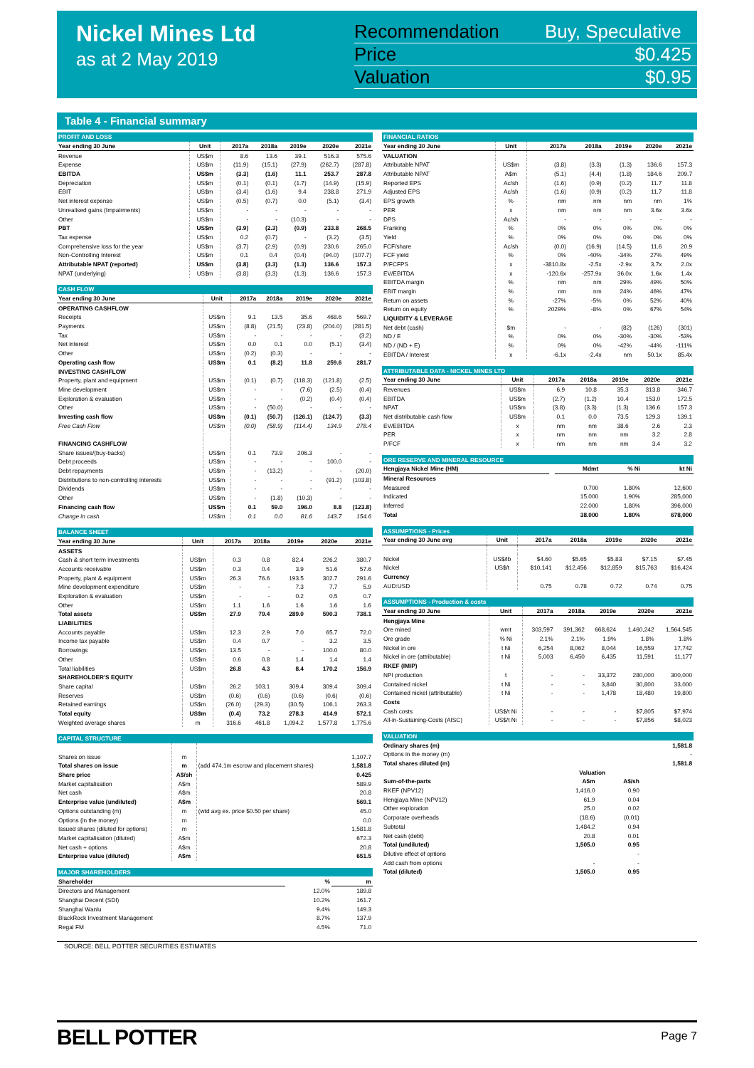Nickel Mines Ltd
as at 2 May 2019
| Recommendation | Buy, Speculative |
| Price | $0.425 |
| Valuation | $0.95 |
Table 4 - Financial summary
| PROFIT AND LOSS | | | | | | |
| Year ending 30 June | Unit | 2017a | 2018a | 2019e | 2020e | 2021e |
| Revenue | US$m | 8.6 | 13.6 | 39.1 | 516.3 | 575.6 |
| Expense | US$m | (11.9) | (15.1) | (27.9) | (262.7) | (287.8) |
| EBITDA | US$m | (3.3) | (1.6) | 11.1 | 253.7 | 287.8 |
| Depreciation | US$m | (0.1) | (0.1) | (1.7) | (14.9) | (15.9) |
| EBIT | US$m | (3.4) | (1.6) | 9.4 | 238.8 | 271.9 |
| Net interest expense | US$m | (0.5) | (0.7) | 0.0 | (5.1) | (3.4) |
| Unrealised gains (Impairments) | US$m | - | - | - | - | - |
| Other | US$m | - | - | (10.3) | - | - |
| PBT | US$m | (3.9) | (2.3) | (0.9) | 233.8 | 268.5 |
| Tax expense | US$m | 0.2 | (0.7) | - | (3.2) | (3.5) |
| Comprehensive loss for the year | US$m | (3.7) | (2.9) | (0.9) | 230.6 | 265.0 |
| Non-Controlling Interest | US$m | 0.1 | 0.4 | (0.4) | (94.0) | (107.7) |
| Attributable NPAT (reported) | US$m | (3.8) | (3.3) | (1.3) | 136.6 | 157.3 |
| NPAT (underlying) | US$m | (3.8) | (3.3) | (1.3) | 136.6 | 157.3 |
| CASH FLOW | | | | | | |
| Year ending 30 June | Unit | 2017a | 2018a | 2019e | 2020e | 2021e |
| OPERATING CASHFLOW | | | | | | |
| Receipts | US$m | 9.1 | 13.5 | 35.6 | 468.6 | 569.7 |
| Payments | US$m | (8.8) | (21.5) | (23.8) | (204.0) | (281.5) |
| Tax | US$m | - | - | - | - | (3.2) |
| Net interest | US$m | 0.0 | 0.1 | 0.0 | (5.1) | (3.4) |
| Other | US$m | (0.2) | (0.3) | - | - | - |
| Operating cash flow | US$m | 0.1 | (8.2) | 11.8 | 259.6 | 281.7 |
| INVESTING CASHFLOW | | | | | | |
| Property, plant and equipment | US$m | (0.1) | (0.7) | (118.3) | (121.8) | (2.5) |
| Mine development | US$m | - | - | (7.6) | (2.5) | (0.4) |
| Exploration & evaluation | US$m | - | - | (0.2) | (0.4) | (0.4) |
| Other | US$m | - | (50.0) | - | - | - |
| Investing cash flow | US$m | (0.1) | (50.7) | (126.1) | (124.7) | (3.3) |
| Free Cash Flow | US$m | (0.0) | (58.9) | (114.4) | 134.9 | 278.4 |
| FINANCING CASHFLOW | | | | | | |
| Share issues/(buy-backs) | US$m | 0.1 | 73.9 | 206.3 | - | - |
| Debt proceeds | US$m | - | - | - | 100.0 | - |
| Debt repayments | US$m | - | (13.2) | - | - | (20.0) |
| Distributions to non-controlling interests | US$m | - | - | - | (91.2) | (103.8) |
| Dividends | US$m | - | - | - | - | - |
| Other | US$m | - | (1.8) | (10.3) | - | - |
| Financing cash flow | US$m | 0.1 | 59.0 | 196.0 | 8.8 | (123.8) |
| Change in cash | US$m | 0.1 | 0.0 | 81.6 | 143.7 | 154.6 |
| BALANCE SHEET | | | | | | |
| Year ending 30 June | Unit | 2017a | 2018a | 2019e | 2020e | 2021e |
| ASSETS | | | | | | |
| Cash & short term investments | US$m | 0.3 | 0.8 | 82.4 | 226.2 | 380.7 |
| Accounts receivable | US$m | 0.3 | 0.4 | 3.9 | 51.6 | 57.6 |
| Property, plant & equipment | US$m | 26.3 | 76.6 | 193.5 | 302.7 | 291.6 |
| Mine development expenditure | US$m | - | - | 7.3 | 7.7 | 5.9 |
| Exploration & evaluation | US$m | - | - | 0.2 | 0.5 | 0.7 |
| Other | US$m | 1.1 | 1.6 | 1.6 | 1.6 | 1.6 |
| Total assets | US$m | 27.9 | 79.4 | 289.0 | 590.3 | 738.1 |
| LIABILITIES | | | | | | |
| Accounts payable | US$m | 12.3 | 2.9 | 7.0 | 65.7 | 72.0 |
| Income tax payable | US$m | 0.4 | 0.7 | - | 3.2 | 3.5 |
| Borrowings | US$m | 13.5 | - | - | 100.0 | 80.0 |
| Other | US$m | 0.6 | 0.8 | 1.4 | 1.4 | 1.4 |
| Total liabilities | US$m | 26.8 | 4.3 | 8.4 | 170.2 | 156.9 |
| SHAREHOLDER'S EQUITY | | | | | | |
| Share capital | US$m | 26.2 | 103.1 | 309.4 | 309.4 | 309.4 |
| Reserves | US$m | (0.6) | (0.6) | (0.6) | (0.6) | (0.6) |
| Retained earnings | US$m | (26.0) | (29.3) | (30.5) | 106.1 | 263.3 |
| Total equity | US$m | (0.4) | 73.2 | 278.3 | 414.9 | 572.1 |
| Weighted average shares | m | 316.6 | 461.8 | 1,094.2 | 1,577.8 | 1,775.6 |
| CAPITAL STRUCTURE | | | |
| Shares on issue | m | | 1,107.7 |
| Total shares on issue | m | (add 474.1m escrow and placement shares) | 1,581.8 |
| Share price | A$/sh | | 0.425 |
| Market capitalisation | A$m | | 589.9 |
| Net cash | A$m | | 20.8 |
| Enterprise value (undiluted) | A$m | | 569.1 |
| Options outstanding (m) | m | (wtd avg ex. price $0.50 per share) | 45.0 |
| Options (in the money) | m | | 0.0 |
| Issued shares (diluted for options) | m | | 1,581.8 |
| Market capitalisation (diluted) | A$m | | 672.3 |
| Net cash + options | A$m | | 20.8 |
| Enterprise value (diluted) | A$m | | 651.5 |
| MAJOR SHAREHOLDERS | | |
| Shareholder | % | m |
| Directors and Management | 12.0% | 189.8 |
| Shanghai Decent (SDI) | 10.2% | 161.7 |
| Shanghai Wanlu | 9.4% | 149.3 |
| BlackRock Investment Management | 8.7% | 137.9 |
| Regal FM | 4.5% | 71.0 |
| FINANCIAL RATIOS | | | | | | |
| Year ending 30 June | Unit | 2017a | 2018a | 2019e | 2020e | 2021e |
| VALUATION | | | | | | |
| Attributable NPAT | US$m | (3.8) | (3.3) | (1.3) | 136.6 | 157.3 |
| Attributable NPAT | A$m | (5.1) | (4.4) | (1.8) | 184.6 | 209.7 |
| Reported EPS | Ac/sh | (1.6) | (0.9) | (0.2) | 11.7 | 11.8 |
| Adjusted EPS | Ac/sh | (1.6) | (0.9) | (0.2) | 11.7 | 11.8 |
| EPS growth | % | nm | nm | nm | nm | 1% |
| PER | x | nm | nm | nm | 3.6x | 3.6x |
| DPS | Ac/sh | - | - | - | - | - |
| Franking | % | 0% | 0% | 0% | 0% | 0% |
| Yield | % | 0% | 0% | 0% | 0% | 0% |
| FCF/share | Ac/sh | (0.0) | (16.9) | (14.5) | 11.6 | 20.9 |
| FCF yield | % | 0% | -40% | -34% | 27% | 49% |
| P/FCFPS | x | -3810.8x | -2.5x | -2.9x | 3.7x | 2.0x |
| EV/EBITDA | x | -120.6x | -257.9x | 36.0x | 1.6x | 1.4x |
| EBITDA margin | % | nm | nm | 29% | 49% | 50% |
| EBIT margin | % | nm | nm | 24% | 46% | 47% |
| Return on assets | % | -27% | -5% | 0% | 52% | 40% |
| Return on equity | % | 2029% | -8% | 0% | 67% | 54% |
| LIQUIDITY & LEVERAGE | | | | | | |
| Net debt (cash) | $m | - | - | (82) | (126) | (301) |
| ND / E | % | 0% | 0% | -30% | -30% | -53% |
| ND / (ND + E) | % | 0% | 0% | -42% | -44% | -111% |
| EBITDA / Interest | x | -6.1x | -2.4x | nm | 50.1x | 85.4x |
| ATTRIBUTABLE DATA - NICKEL MINES LTD | | | | | | |
| Year ending 30 June | Unit | 2017a | 2018a | 2019e | 2020e | 2021e |
| Revenues | US$m | 6.9 | 10.8 | 35.3 | 313.8 | 346.7 |
| EBITDA | US$m | (2.7) | (1.2) | 10.4 | 153.0 | 172.5 |
| NPAT | US$m | (3.8) | (3.3) | (1.3) | 136.6 | 157.3 |
| Net distributable cash flow | US$m | 0.1 | 0.0 | 73.5 | 129.3 | 139.1 |
| EV/EBITDA | x | nm | nm | 38.6 | 2.6 | 2.3 |
| PER | x | nm | nm | nm | 3.2 | 2.8 |
| P/FCF | x | nm | nm | nm | 3.4 | 3.2 |
| ORE RESERVE AND MINERAL RESOURCE | | | | |
| Hengjaya Nickel Mine (HM) | | Mdmt | % Ni | kt Ni |
| Mineral Resources | | | | |
| Measured | | 0.700 | 1.80% | 12,600 |
| Indicated | | 15.000 | 1.90% | 285,000 |
| Inferred | | 22.000 | 1.80% | 396,000 |
| Total | | 38.000 | 1.80% | 678,000 |
| ASSUMPTIONS - Prices | | | | | | |
| Year ending 30 June avg | Unit | 2017a | 2018a | 2019e | 2020e | 2021e |
| Nickel | US$/lb | $4.60 | $5.65 | $5.83 | $7.15 | $7.45 |
| Nickel | US$/t | $10,141 | $12,456 | $12,859 | $15,763 | $16,424 |
| Currency | | | | | | |
| AUD:USD | | 0.75 | 0.78 | 0.72 | 0.74 | 0.75 |
| ASSUMPTIONS - Production & costs | | | | | | |
| Year ending 30 June | Unit | 2017a | 2018a | 2019e | 2020e | 2021e |
| Hengjaya Mine | | | | | | |
| Ore mined | wmt | 303,597 | 391,362 | 668,624 | 1,460,242 | 1,564,545 |
| Ore grade | % Ni | 2.1% | 2.1% | 1.9% | 1.8% | 1.8% |
| Nickel in ore | t Ni | 6,254 | 8,062 | 8,044 | 16,559 | 17,742 |
| Nickel in ore (attributable) | t Ni | 5,003 | 6,450 | 6,435 | 11,591 | 11,177 |
| RKEF (IMIP) | | | | | | |
| NPI production | t | - | - | 33,372 | 280,000 | 300,000 |
| Contained nickel | t Ni | - | - | 3,840 | 30,800 | 33,000 |
| Contained nickel (attributable) | t Ni | - | - | 1,478 | 18,480 | 19,800 |
| Costs | | | | | | |
| Cash costs | US$/t Ni | - | - | - | $7,805 | $7,974 |
| All-in-Sustaining-Costs (AISC) | US$/t Ni | - | - | - | $7,856 | $8,023 |
| VALUATION | | | |
| Ordinary shares (m) | | | 1,581.8 |
| Options in the money (m) | | | - |
| Total shares diluted (m) | | | 1,581.8 |
| | Valuation | | |
| Sum-of-the-parts | A$m | A$/sh | |
| RKEF (NPV12) | 1,416.0 | 0.90 | |
| Hengjaya Mine (NPV12) | 61.9 | 0.04 | |
| Other exploration | 25.0 | 0.02 | |
| Corporate overheads | (18.6) | (0.01) | |
| Subtotal | 1,484.2 | 0.94 | |
| Net cash (debt) | 20.8 | 0.01 | |
| Total (undiluted) | 1,505.0 | 0.95 | |
| Dilutive effect of options | | - | |
| Add cash from options | - | - | |
| Total (diluted) | 1,505.0 | 0.95 | |
SOURCE: BELL POTTER SECURITIES ESTIMATES
BELL POTTER Page 7